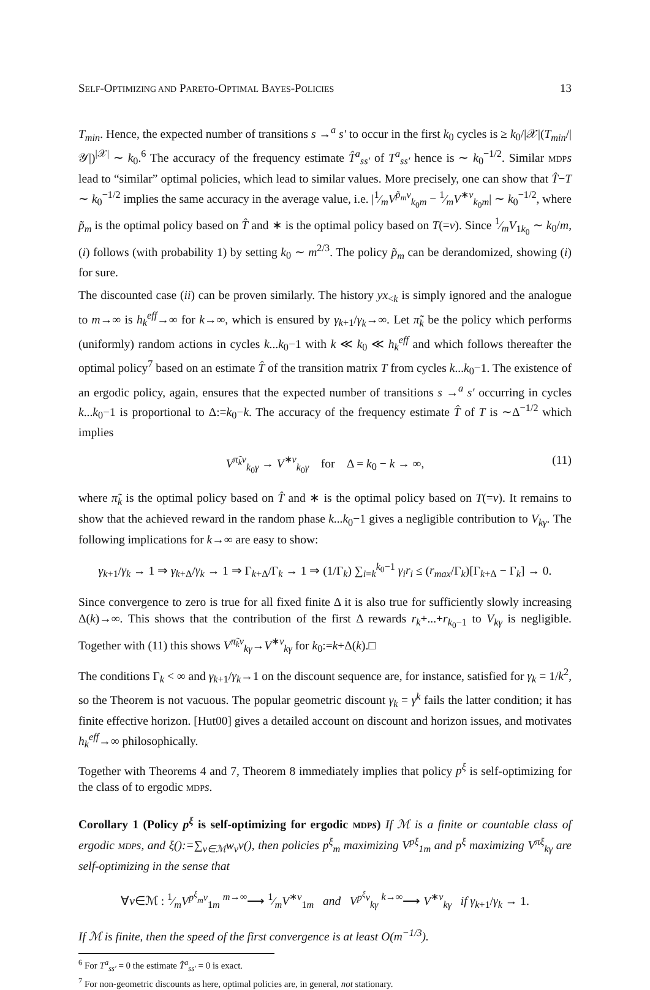SELF-OPTIMIZING AND PARETO-OPTIMAL BAYES-POLICIES 13
T<sub>min</sub>. Hence, the expected number of transitions s →<sup>a</sup> s′ to occur in the first k<sub>0</sub> cycles is ≥ k<sub>0</sub>/|𝒳|(T<sub>min</sub>/|𝒴|)<sup>|𝒳|</sup> ∼ k<sub>0</sub>.<sup>6</sup> The accuracy of the frequency estimate T̂<sup>a</sup><sub>ss′</sub> of T<sup>a</sup><sub>ss′</sub> hence is ∼ k<sub>0</sub><sup>−1/2</sup>. Similar MDP s lead to “similar” optimal policies, which lead to similar values. More precisely, one can show that T̂−T ∼ k<sub>0</sub><sup>−1/2</sup> implies the same accuracy in the average value, i.e. |1⁄mV<sup>p̃<sub>m</sub>ν</sup><sub>k<sub>0</sub>m</sub> − 1⁄mV<sup>∗ν</sup><sub>k<sub>0</sub>m</sub>| ∼ k<sub>0</sub><sup>−1/2</sup>, where p̃<sub>m</sub> is the optimal policy based on T̂ and ∗ is the optimal policy based on T(=ν). Since 1⁄mV<sub>1k<sub>0</sub></sub> ∼ k<sub>0</sub>/m, (i) follows (with probability 1) by setting k<sub>0</sub> ∼ m<sup>2/3</sup>. The policy p̃<sub>m</sub> can be derandomized, showing (i) for sure.
The discounted case (ii) can be proven similarly. The history yx<sub><k</sub> is simply ignored and the analogue to m→∞ is h<sub>k</sub><sup>eff</sup>→∞ for k→∞, which is ensured by γ<sub>k+1</sub>/γ<sub>k</sub>→∞. Let π̃<sub>k</sub> be the policy which performs (uniformly) random actions in cycles k...k<sub>0</sub>−1 with k ≪ k<sub>0</sub> ≪ h<sub>k</sub><sup>eff</sup> and which follows thereafter the optimal policy<sup>7</sup> based on an estimate T̂ of the transition matrix T from cycles k...k<sub>0</sub>−1. The existence of an ergodic policy, again, ensures that the expected number of transitions s →<sup>a</sup> s′ occurring in cycles k...k<sub>0</sub>−1 is proportional to Δ:=k<sub>0</sub>−k. The accuracy of the frequency estimate T̂ of T is ∼Δ<sup>−1/2</sup> which implies
V<sup>π̃<sub>k</sub>ν</sup><sub>k<sub>0</sub>γ</sub> → V<sup>∗ν</sup><sub>k<sub>0</sub>γ</sub> for Δ = k<sub>0</sub> − k → ∞, (11)
where π̃<sub>k</sub> is the optimal policy based on T̂ and ∗ is the optimal policy based on T(=ν). It remains to show that the achieved reward in the random phase k...k<sub>0</sub>−1 gives a negligible contribution to V<sub>kγ</sub>. The following implications for k→∞ are easy to show:
γ<sub>k+1</sub>/γ<sub>k</sub> → 1 ⇒ γ<sub>k+Δ</sub>/γ<sub>k</sub> → 1 ⇒ Γ<sub>k+Δ</sub>/Γ<sub>k</sub> → 1 ⇒ (1/Γ<sub>k</sub>) ∑<sub>i=k</sub><sup>k<sub>0</sub>−1</sup> γ<sub>i</sub>r<sub>i</sub> ≤ (r<sub>max</sub>/Γ<sub>k</sub>)[Γ<sub>k+Δ</sub> − Γ<sub>k</sub>] → 0.
Since convergence to zero is true for all fixed finite Δ it is also true for sufficiently slowly increasing Δ(k)→∞. This shows that the contribution of the first Δ rewards r<sub>k</sub>+...+r<sub>k<sub>0</sub>−1</sub> to V<sub>kγ</sub> is negligible. Together with (11) this shows V<sup>π̃<sub>k</sub>ν</sup><sub>kγ</sub>→V<sup>∗ν</sup><sub>kγ</sub> for k<sub>0</sub>:=k+Δ(k).□
The conditions Γ<sub>k</sub> < ∞ and γ<sub>k+1</sub>/γ<sub>k</sub>→1 on the discount sequence are, for instance, satisfied for γ<sub>k</sub> = 1/k<sup>2</sup>, so the Theorem is not vacuous. The popular geometric discount γ<sub>k</sub> = γ<sup>k</sup> fails the latter condition; it has finite effective horizon. [Hut00] gives a detailed account on discount and horizon issues, and motivates h<sub>k</sub><sup>eff</sup>→∞ philosophically.
Together with Theorems 4 and 7, Theorem 8 immediately implies that policy p<sup>ξ</sup> is self-optimizing for the class of to ergodic MDP s.
Corollary 1 (Policy p<sup>ξ</sup> is self-optimizing for ergodic MDP s) If ℳ is a finite or countable class of ergodic MDPs, and ξ():=∑<sub>ν∈ℳ</sub>w<sub>ν</sub>ν(), then policies p<sup>ξ</sup><sub>m</sub> maximizing V<sup>pξ</sup><sub>1m</sub> and p<sup>ξ</sup> maximizing V<sup>πξ</sup><sub>kγ</sub> are self-optimizing in the sense that
∀ν∈ℳ : 1⁄mV<sup>p<sup>ξ</sup><sub>m</sub>ν</sup><sub>1m</sub> <sup>m→∞</sup>⟶ 1⁄mV<sup>∗ν</sup><sub>1m</sub> and V<sup>p<sup>ξ</sup>ν</sup><sub>kγ</sub> <sup>k→∞</sup>⟶ V<sup>∗ν</sup><sub>kγ</sub> if γ<sub>k+1</sub>/γ<sub>k</sub> → 1.
If ℳ is finite, then the speed of the first convergence is at least O(m<sup>−1/3</sup>).
<sup>6</sup> For T<sup>a</sup><sub>ss′</sub> = 0 the estimate T̂<sup>a</sup><sub>ss′</sub> = 0 is exact.
<sup>7</sup> For non-geometric discounts as here, optimal policies are, in general, not stationary.